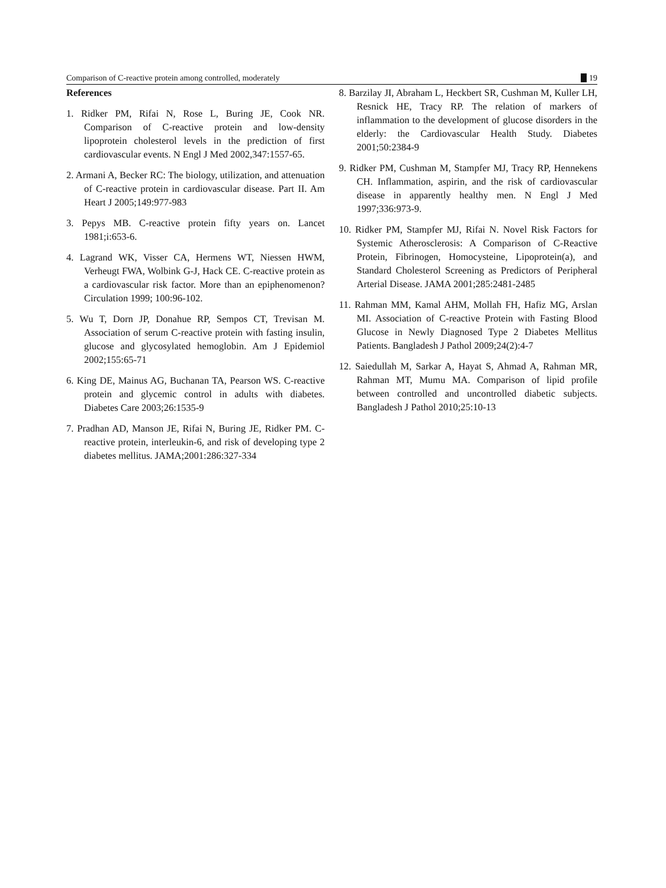Comparison of C-reactive protein among controlled, moderately
19
References
1. Ridker PM, Rifai N, Rose L, Buring JE, Cook NR. Comparison of C-reactive protein and low-density lipoprotein cholesterol levels in the prediction of first cardiovascular events. N Engl J Med 2002,347:1557-65.
2. Armani A, Becker RC: The biology, utilization, and attenuation of C-reactive protein in cardiovascular disease. Part II. Am Heart J 2005;149:977-983
3. Pepys MB. C-reactive protein fifty years on. Lancet 1981;i:653-6.
4. Lagrand WK, Visser CA, Hermens WT, Niessen HWM, Verheugt FWA, Wolbink G-J, Hack CE. C-reactive protein as a cardiovascular risk factor. More than an epiphenomenon? Circulation 1999; 100:96-102.
5. Wu T, Dorn JP, Donahue RP, Sempos CT, Trevisan M. Association of serum C-reactive protein with fasting insulin, glucose and glycosylated hemoglobin. Am J Epidemiol 2002;155:65-71
6. King DE, Mainus AG, Buchanan TA, Pearson WS. C-reactive protein and glycemic control in adults with diabetes. Diabetes Care 2003;26:1535-9
7. Pradhan AD, Manson JE, Rifai N, Buring JE, Ridker PM. C-reactive protein, interleukin-6, and risk of developing type 2 diabetes mellitus. JAMA;2001:286:327-334
8. Barzilay JI, Abraham L, Heckbert SR, Cushman M, Kuller LH, Resnick HE, Tracy RP. The relation of markers of inflammation to the development of glucose disorders in the elderly: the Cardiovascular Health Study. Diabetes 2001;50:2384-9
9. Ridker PM, Cushman M, Stampfer MJ, Tracy RP, Hennekens CH. Inflammation, aspirin, and the risk of cardiovascular disease in apparently healthy men. N Engl J Med 1997;336:973-9.
10. Ridker PM, Stampfer MJ, Rifai N. Novel Risk Factors for Systemic Atherosclerosis: A Comparison of C-Reactive Protein, Fibrinogen, Homocysteine, Lipoprotein(a), and Standard Cholesterol Screening as Predictors of Peripheral Arterial Disease. JAMA 2001;285:2481-2485
11. Rahman MM, Kamal AHM, Mollah FH, Hafiz MG, Arslan MI. Association of C-reactive Protein with Fasting Blood Glucose in Newly Diagnosed Type 2 Diabetes Mellitus Patients. Bangladesh J Pathol 2009;24(2):4-7
12. Saiedullah M, Sarkar A, Hayat S, Ahmad A, Rahman MR, Rahman MT, Mumu MA. Comparison of lipid profile between controlled and uncontrolled diabetic subjects. Bangladesh J Pathol 2010;25:10-13